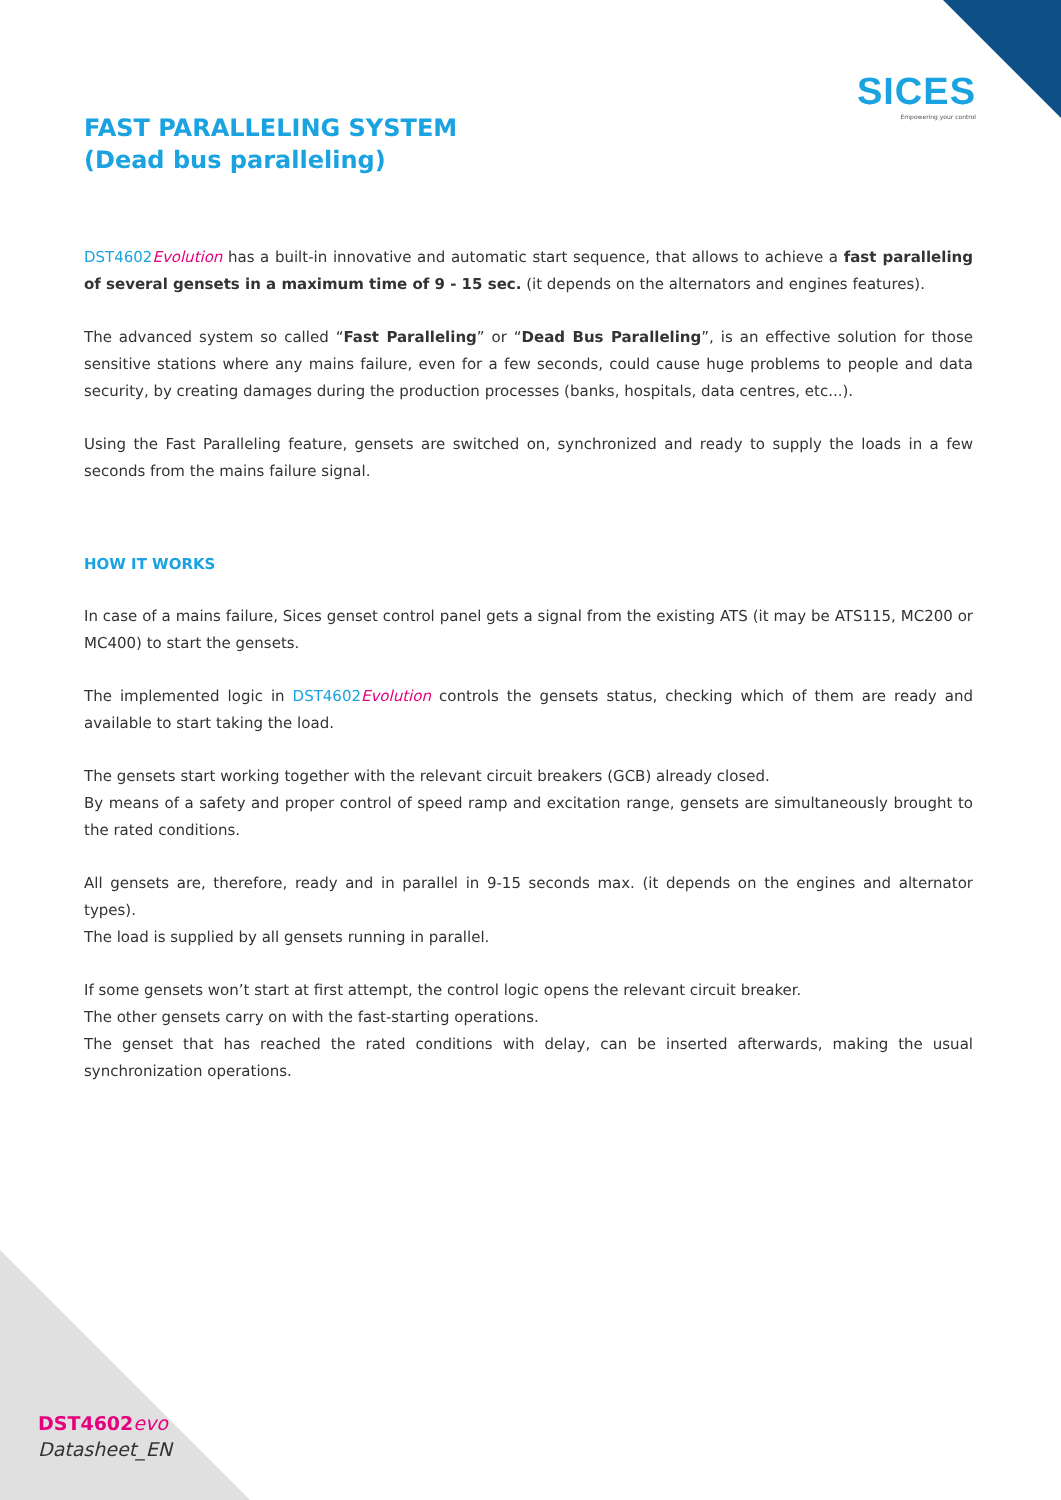SICES
Empowering your control
FAST PARALLELING SYSTEM
(Dead bus paralleling)
DST4602 Evolution has a built-in innovative and automatic start sequence, that allows to achieve a fast paralleling of several gensets in a maximum time of 9 - 15 sec. (it depends on the alternators and engines features).
The advanced system so called “Fast Paralleling” or “Dead Bus Paralleling”, is an effective solution for those sensitive stations where any mains failure, even for a few seconds, could cause huge problems to people and data security, by creating damages during the production processes (banks, hospitals, data centres, etc...).
Using the Fast Paralleling feature, gensets are switched on, synchronized and ready to supply the loads in a few seconds from the mains failure signal.
HOW IT WORKS
In case of a mains failure, Sices genset control panel gets a signal from the existing ATS (it may be ATS115, MC200 or MC400) to start the gensets.
The implemented logic in DST4602 Evolution controls the gensets status, checking which of them are ready and available to start taking the load.
The gensets start working together with the relevant circuit breakers (GCB) already closed.
By means of a safety and proper control of speed ramp and excitation range, gensets are simultaneously brought to the rated conditions.
All gensets are, therefore, ready and in parallel in 9-15 seconds max. (it depends on the engines and alternator types).
The load is supplied by all gensets running in parallel.
If some gensets won’t start at first attempt, the control logic opens the relevant circuit breaker.
The other gensets carry on with the fast-starting operations.
The genset that has reached the rated conditions with delay, can be inserted afterwards, making the usual synchronization operations.
DST4602 evo
Datasheet_EN